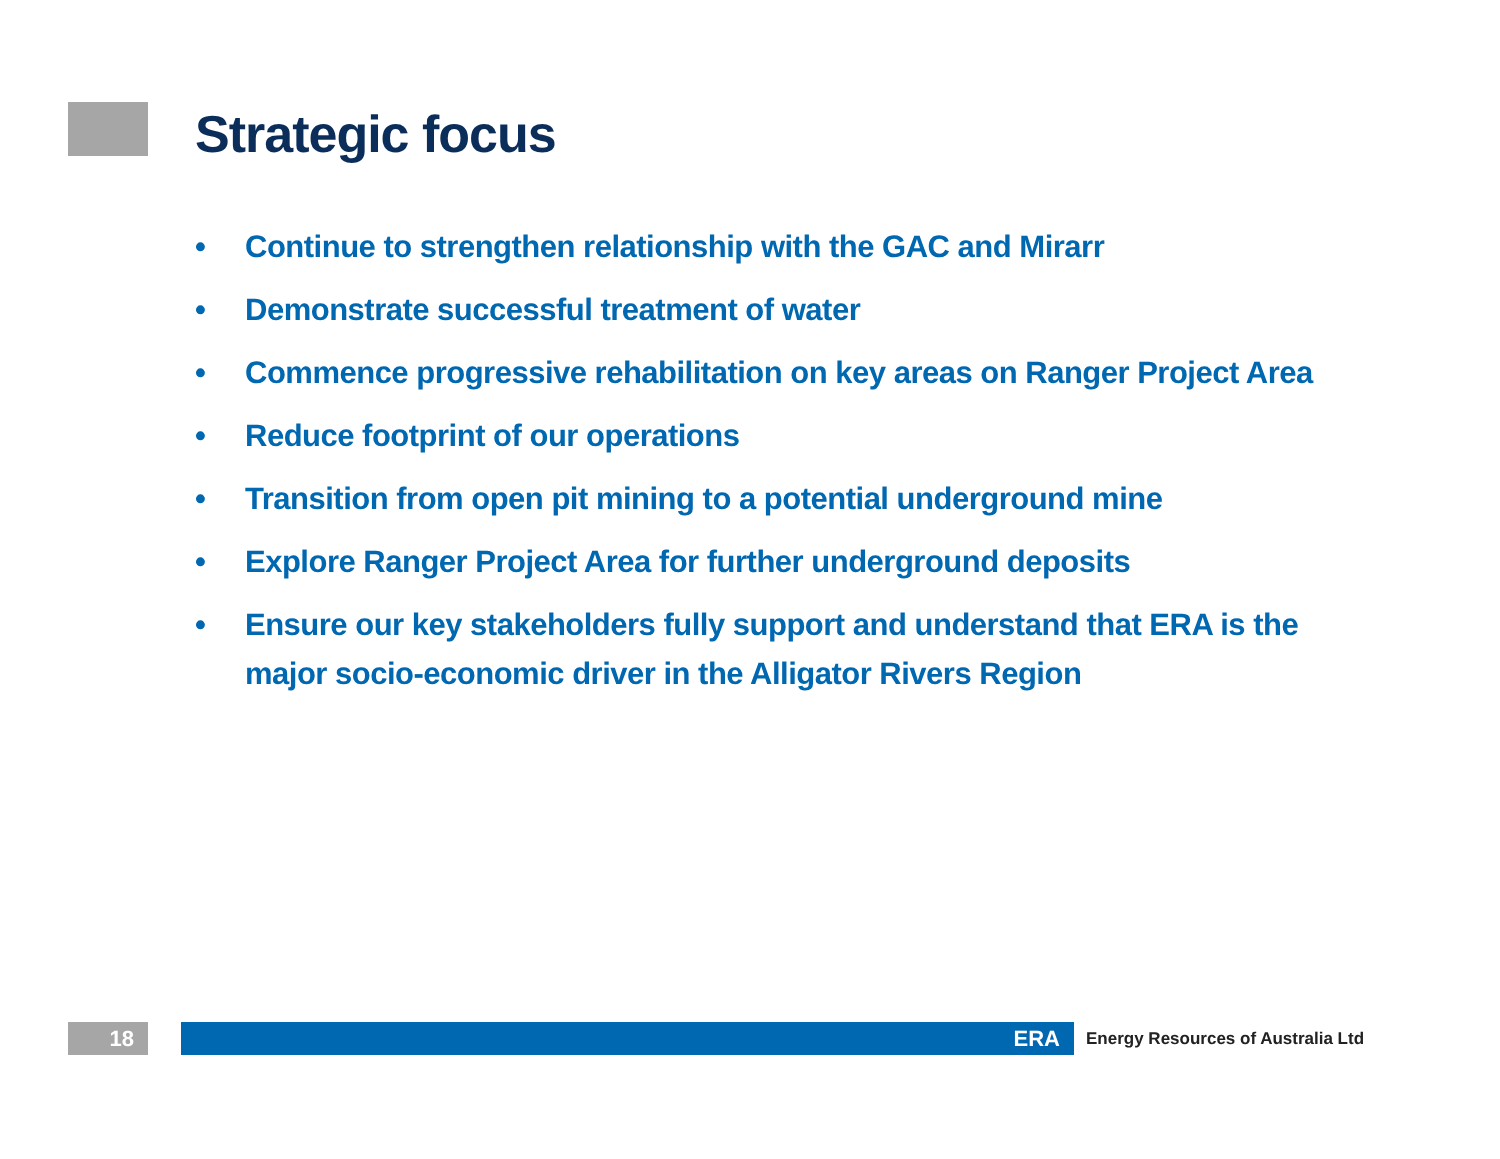Strategic focus
• Continue to strengthen relationship with the GAC and Mirarr
• Demonstrate successful treatment of water
• Commence progressive rehabilitation on key areas on Ranger Project Area
• Reduce footprint of our operations
• Transition from open pit mining to a potential underground mine
• Explore Ranger Project Area for further underground deposits
• Ensure our key stakeholders fully support and understand that ERA is the major socio-economic driver in the Alligator Rivers Region
18 ERA
Energy Resources of Australia Ltd